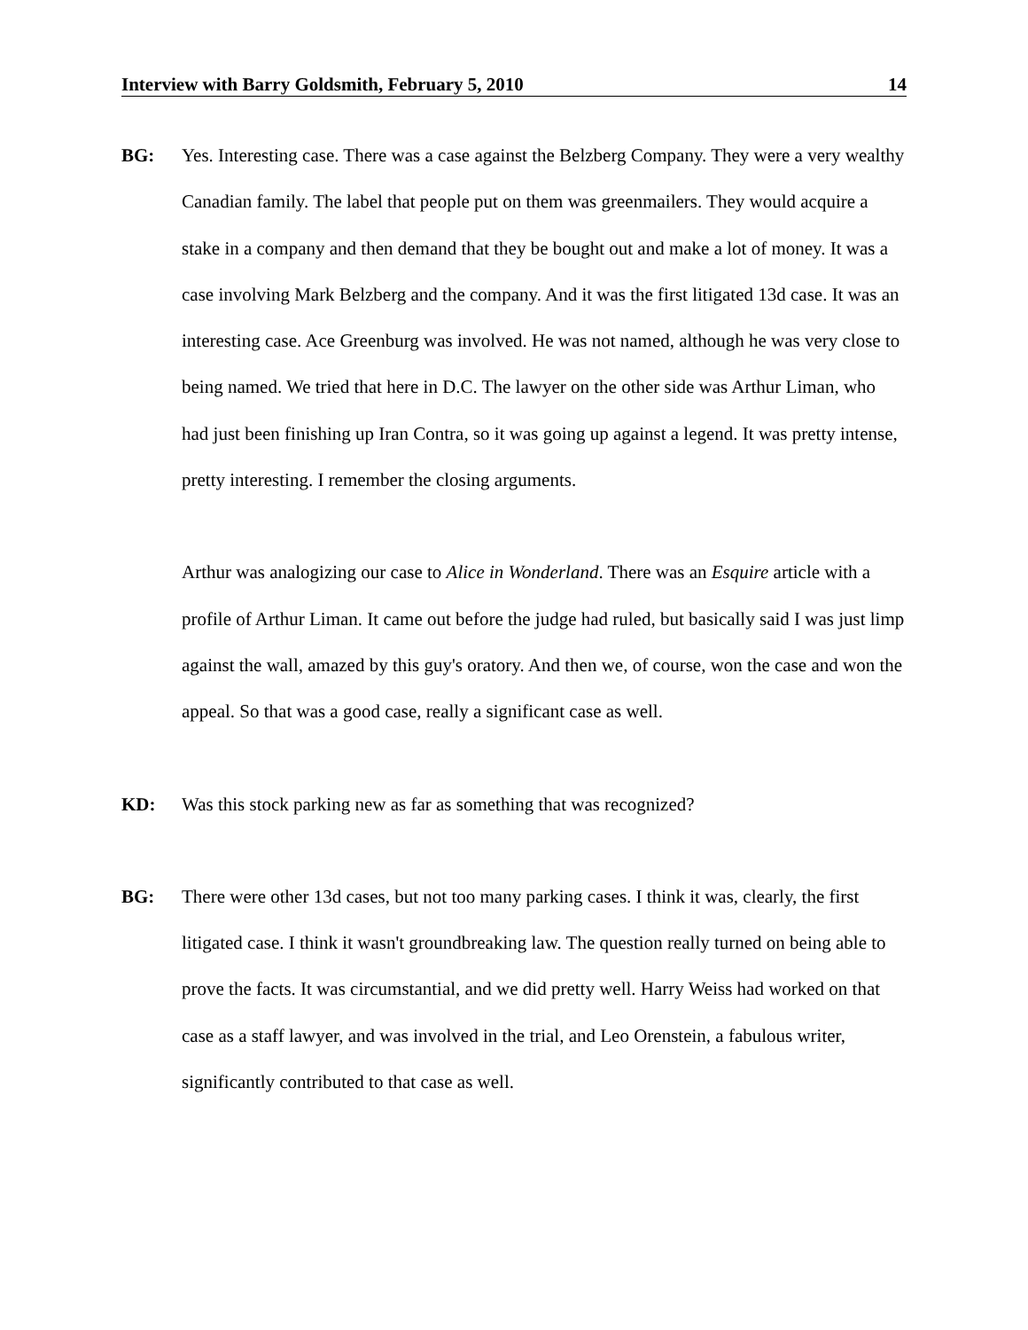Interview with Barry Goldsmith, February 5, 2010 14
BG: Yes. Interesting case. There was a case against the Belzberg Company. They were a very wealthy Canadian family. The label that people put on them was greenmailers. They would acquire a stake in a company and then demand that they be bought out and make a lot of money. It was a case involving Mark Belzberg and the company. And it was the first litigated 13d case. It was an interesting case. Ace Greenburg was involved. He was not named, although he was very close to being named. We tried that here in D.C. The lawyer on the other side was Arthur Liman, who had just been finishing up Iran Contra, so it was going up against a legend. It was pretty intense, pretty interesting. I remember the closing arguments.
Arthur was analogizing our case to Alice in Wonderland. There was an Esquire article with a profile of Arthur Liman. It came out before the judge had ruled, but basically said I was just limp against the wall, amazed by this guy's oratory. And then we, of course, won the case and won the appeal. So that was a good case, really a significant case as well.
KD: Was this stock parking new as far as something that was recognized?
BG: There were other 13d cases, but not too many parking cases. I think it was, clearly, the first litigated case. I think it wasn't groundbreaking law. The question really turned on being able to prove the facts. It was circumstantial, and we did pretty well. Harry Weiss had worked on that case as a staff lawyer, and was involved in the trial, and Leo Orenstein, a fabulous writer, significantly contributed to that case as well.